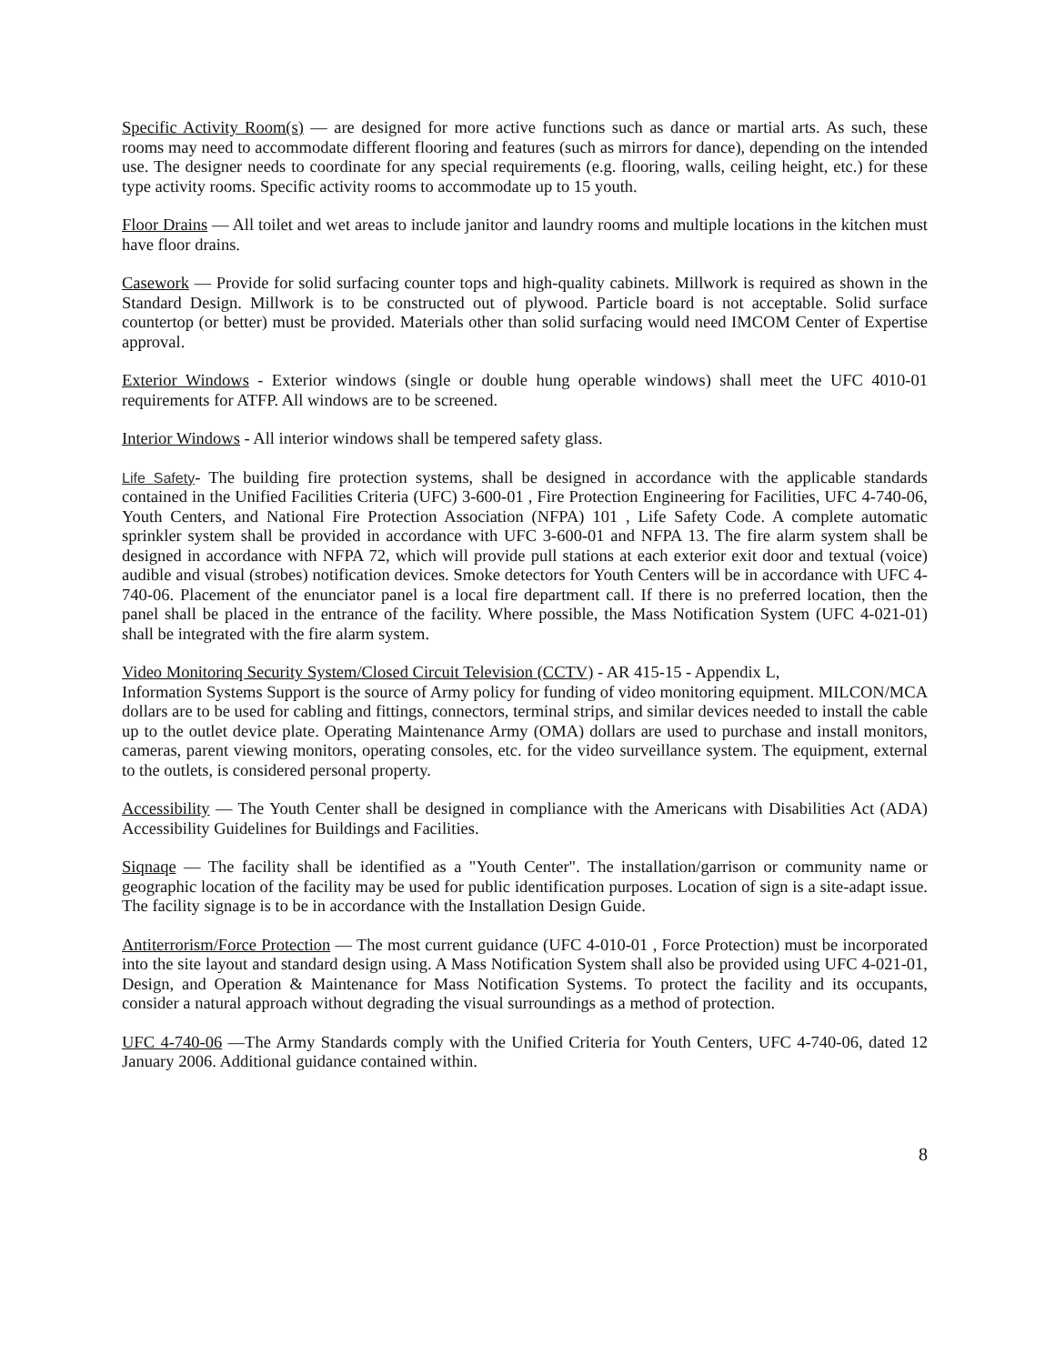Specific Activity Room(s) — are designed for more active functions such as dance or martial arts. As such, these rooms may need to accommodate different flooring and features (such as mirrors for dance), depending on the intended use. The designer needs to coordinate for any special requirements (e.g. flooring, walls, ceiling height, etc.) for these type activity rooms. Specific activity rooms to accommodate up to 15 youth.
Floor Drains — All toilet and wet areas to include janitor and laundry rooms and multiple locations in the kitchen must have floor drains.
Casework — Provide for solid surfacing counter tops and high-quality cabinets. Millwork is required as shown in the Standard Design. Millwork is to be constructed out of plywood. Particle board is not acceptable. Solid surface countertop (or better) must be provided. Materials other than solid surfacing would need IMCOM Center of Expertise approval.
Exterior Windows - Exterior windows (single or double hung operable windows) shall meet the UFC 4010-01 requirements for ATFP. All windows are to be screened.
Interior Windows - All interior windows shall be tempered safety glass.
Life Safety- The building fire protection systems, shall be designed in accordance with the applicable standards contained in the Unified Facilities Criteria (UFC) 3-600-01 , Fire Protection Engineering for Facilities, UFC 4-740-06, Youth Centers, and National Fire Protection Association (NFPA) 101 , Life Safety Code. A complete automatic sprinkler system shall be provided in accordance with UFC 3-600-01 and NFPA 13. The fire alarm system shall be designed in accordance with NFPA 72, which will provide pull stations at each exterior exit door and textual (voice) audible and visual (strobes) notification devices. Smoke detectors for Youth Centers will be in accordance with UFC 4-740-06. Placement of the enunciator panel is a local fire department call. If there is no preferred location, then the panel shall be placed in the entrance of the facility. Where possible, the Mass Notification System (UFC 4-021-01) shall be integrated with the fire alarm system.
Video Monitorinq Security System/Closed Circuit Television (CCTV) - AR 415-15 - Appendix L,
Information Systems Support is the source of Army policy for funding of video monitoring equipment. MILCON/MCA dollars are to be used for cabling and fittings, connectors, terminal strips, and similar devices needed to install the cable up to the outlet device plate. Operating Maintenance Army (OMA) dollars are used to purchase and install monitors, cameras, parent viewing monitors, operating consoles, etc. for the video surveillance system. The equipment, external to the outlets, is considered personal property.
Accessibility — The Youth Center shall be designed in compliance with the Americans with Disabilities Act (ADA) Accessibility Guidelines for Buildings and Facilities.
Siqnaqe — The facility shall be identified as a "Youth Center". The installation/garrison or community name or geographic location of the facility may be used for public identification purposes. Location of sign is a site-adapt issue. The facility signage is to be in accordance with the Installation Design Guide.
Antiterrorism/Force Protection — The most current guidance (UFC 4-010-01 , Force Protection) must be incorporated into the site layout and standard design using. A Mass Notification System shall also be provided using UFC 4-021-01, Design, and Operation & Maintenance for Mass Notification Systems. To protect the facility and its occupants, consider a natural approach without degrading the visual surroundings as a method of protection.
UFC 4-740-06 —The Army Standards comply with the Unified Criteria for Youth Centers, UFC 4-740-06, dated 12 January 2006. Additional guidance contained within.
8